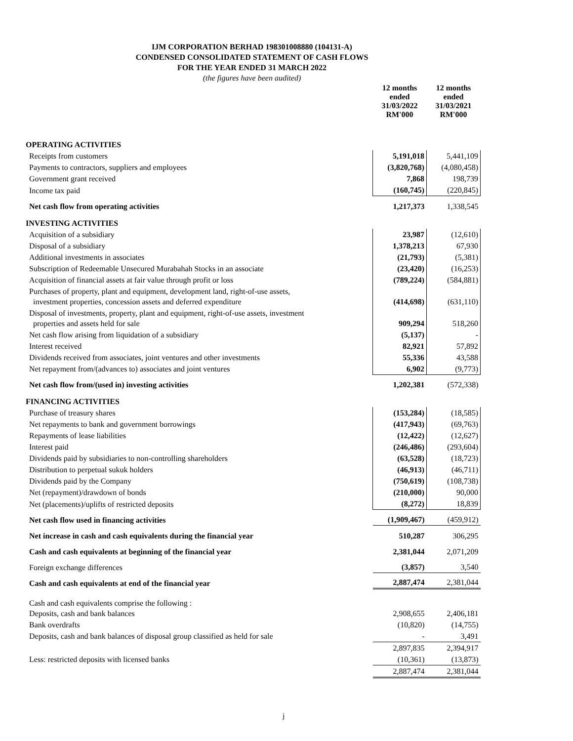IJM CORPORATION BERHAD 198301008880 (104131-A)
CONDENSED CONSOLIDATED STATEMENT OF CASH FLOWS
FOR THE YEAR ENDED 31 MARCH 2022
(the figures have been audited)
| | 12 months ended 31/03/2022 RM'000 | 12 months ended 31/03/2021 RM'000 |
| --- | --- | --- |
| OPERATING ACTIVITIES | | |
| Receipts from customers | 5,191,018 | 5,441,109 |
| Payments to contractors, suppliers and employees | (3,820,768) | (4,080,458) |
| Government grant received | 7,868 | 198,739 |
| Income tax paid | (160,745) | (220,845) |
| Net cash flow from operating activities | 1,217,373 | 1,338,545 |
| INVESTING ACTIVITIES | | |
| Acquisition of a subsidiary | 23,987 | (12,610) |
| Disposal of a subsidiary | 1,378,213 | 67,930 |
| Additional investments in associates | (21,793) | (5,381) |
| Subscription of Redeemable Unsecured Murabahah Stocks in an associate | (23,420) | (16,253) |
| Acquisition of financial assets at fair value through profit or loss | (789,224) | (584,881) |
| Purchases of property, plant and equipment, development land, right-of-use assets, investment properties, concession assets and deferred expenditure | (414,698) | (631,110) |
| Disposal of investments, property, plant and equipment, right-of-use assets, investment properties and assets held for sale | 909,294 | 518,260 |
| Net cash flow arising from liquidation of a subsidiary | (5,137) | - |
| Interest received | 82,921 | 57,892 |
| Dividends received from associates, joint ventures and other investments | 55,336 | 43,588 |
| Net repayment from/(advances to) associates and joint ventures | 6,902 | (9,773) |
| Net cash flow from/(used in) investing activities | 1,202,381 | (572,338) |
| FINANCING ACTIVITIES | | |
| Purchase of treasury shares | (153,284) | (18,585) |
| Net repayments to bank and government borrowings | (417,943) | (69,763) |
| Repayments of lease liabilities | (12,422) | (12,627) |
| Interest paid | (246,486) | (293,604) |
| Dividends paid by subsidiaries to non-controlling shareholders | (63,528) | (18,723) |
| Distribution to perpetual sukuk holders | (46,913) | (46,711) |
| Dividends paid by the Company | (750,619) | (108,738) |
| Net (repayment)/drawdown of bonds | (210,000) | 90,000 |
| Net (placements)/uplifts of restricted deposits | (8,272) | 18,839 |
| Net cash flow used in financing activities | (1,909,467) | (459,912) |
| Net increase in cash and cash equivalents during the financial year | 510,287 | 306,295 |
| Cash and cash equivalents at beginning of the financial year | 2,381,044 | 2,071,209 |
| Foreign exchange differences | (3,857) | 3,540 |
| Cash and cash equivalents at end of the financial year | 2,887,474 | 2,381,044 |
| Cash and cash equivalents comprise the following : Deposits, cash and bank balances | 2,908,655 | 2,406,181 |
| Bank overdrafts | (10,820) | (14,755) |
| Deposits, cash and bank balances of disposal group classified as held for sale | - | 3,491 |
| | 2,897,835 | 2,394,917 |
| Less: restricted deposits with licensed banks | (10,361) | (13,873) |
| | 2,887,474 | 2,381,044 |
j